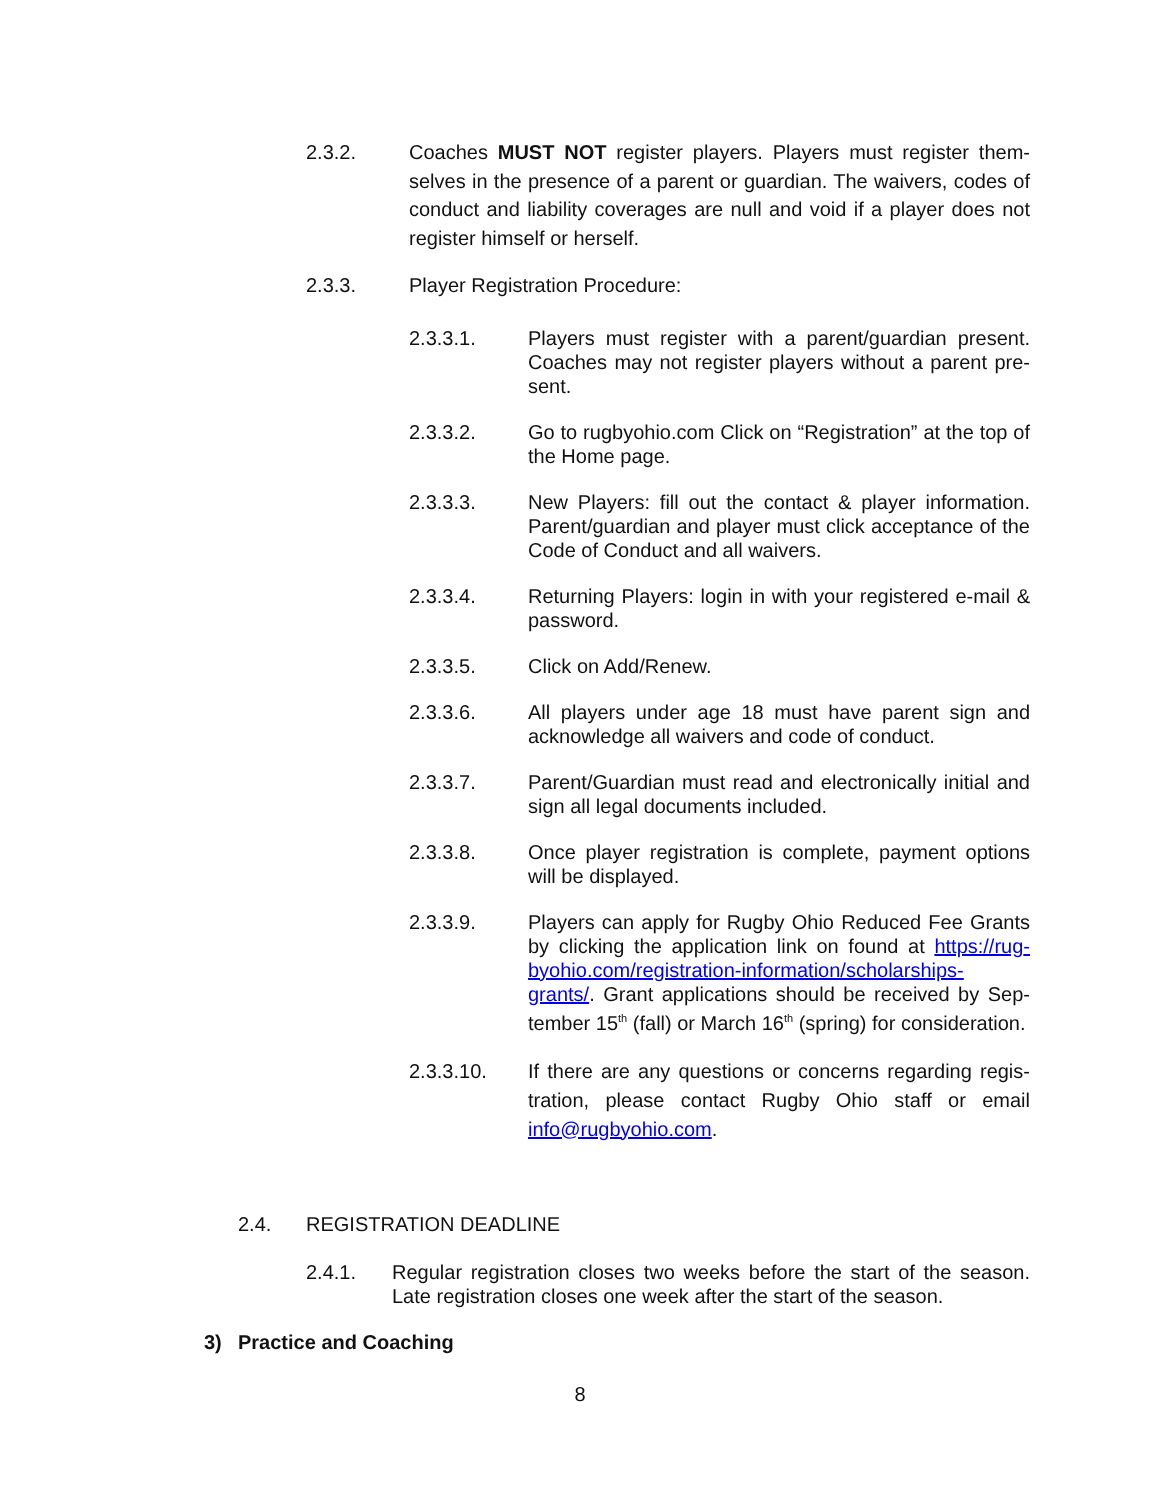2.3.2. Coaches MUST NOT register players. Players must register them­selves in the presence of a parent or guardian. The waivers, codes of conduct and liability coverages are null and void if a player does not register himself or herself.
2.3.3. Player Registration Procedure:
2.3.3.1. Players must register with a parent/guardian present. Coaches may not register players without a parent pre­sent.
2.3.3.2. Go to rugbyohio.com Click on “Registration” at the top of the Home page.
2.3.3.3. New Players: fill out the contact & player information. Parent/guardian and player must click acceptance of the Code of Conduct and all waivers.
2.3.3.4. Returning Players: login in with your registered e-mail & password.
2.3.3.5. Click on Add/Renew.
2.3.3.6. All players under age 18 must have parent sign and acknowledge all waivers and code of conduct.
2.3.3.7. Parent/Guardian must read and electronically initial and sign all legal documents included.
2.3.3.8. Once player registration is complete, payment options will be displayed.
2.3.3.9. Players can apply for Rugby Ohio Reduced Fee Grants by clicking the application link on found at https://rug­byohio.com/registration-information/scholarships-grants/. Grant applications should be received by Sep­tember 15<sup>th</sup> (fall) or March 16<sup>th</sup> (spring) for considera­tion.
2.3.3.10. If there are any questions or concerns regarding regis­tration, please contact Rugby Ohio staff or email info@rugbyohio.com.
2.4. REGISTRATION DEADLINE
2.4.1. Regular registration closes two weeks before the start of the season. Late registration closes one week after the start of the season.
3) Practice and Coaching
8